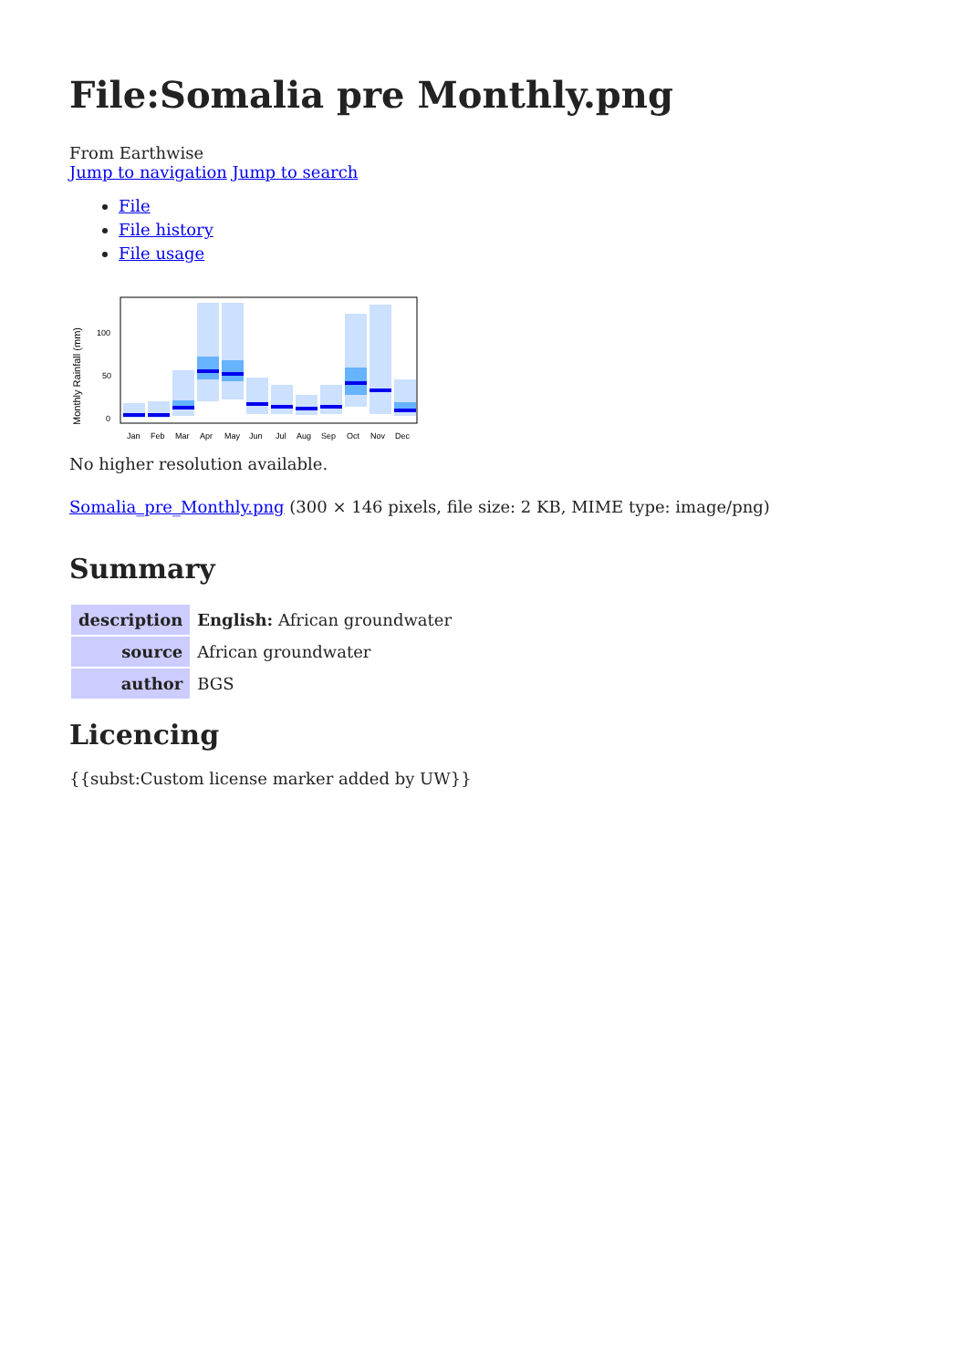File:Somalia pre Monthly.png
From Earthwise
Jump to navigation Jump to search
File
File history
File usage
Monthly Rainfall (mm)
100
50
0
Jan
Feb
Mar
Apr
May
Jun
Jul
Aug
Sep
Oct
Nov
Dec
No higher resolution available.
Somalia_pre_Monthly.png (300 × 146 pixels, file size: 2 KB, MIME type: image/png)
Summary
| description | English: African groundwater |
| source | African groundwater |
| author | BGS |
Licencing
{{subst:Custom license marker added by UW}}